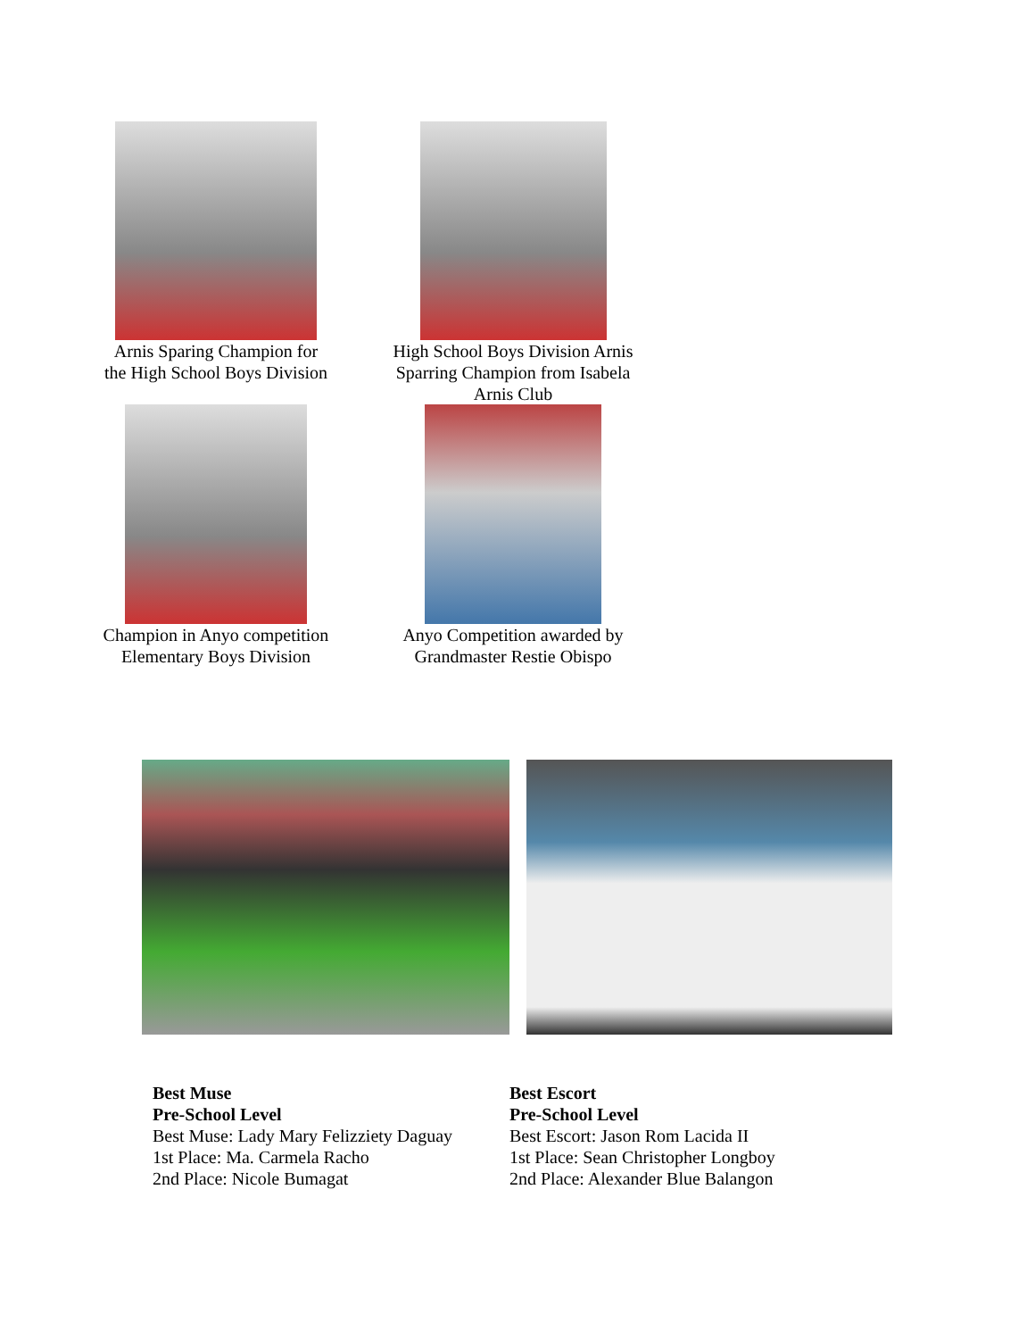Arnis Sparing Champion for
the High School Boys Division
High School Boys Division Arnis
Sparring Champion from Isabela
Arnis Club
Champion in Anyo competition
Elementary Boys Division
Anyo Competition awarded by
Grandmaster Restie Obispo
Best Muse
Pre-School Level
Best Muse: Lady Mary Felizziety Daguay
1st Place: Ma. Carmela Racho
2nd Place: Nicole Bumagat
Best Escort
Pre-School Level
Best Escort: Jason Rom Lacida II
1st Place: Sean Christopher Longboy
2nd Place: Alexander Blue Balangon